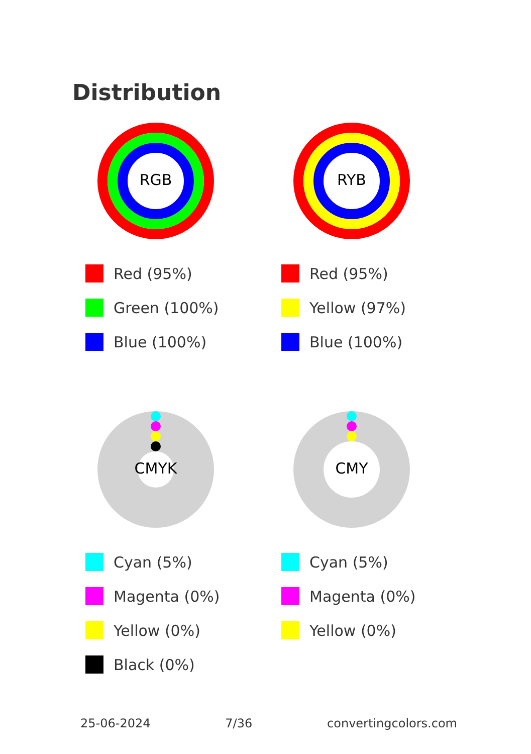Distribution
RGB
Red (95%)
Green (100%)
Blue (100%)
RYB
Red (95%)
Yellow (97%)
Blue (100%)
CMYK
Cyan (5%)
Magenta (0%)
Yellow (0%)
Black (0%)
CMY
Cyan (5%)
Magenta (0%)
Yellow (0%)
25-06-2024 7/36 convertingcolors.com